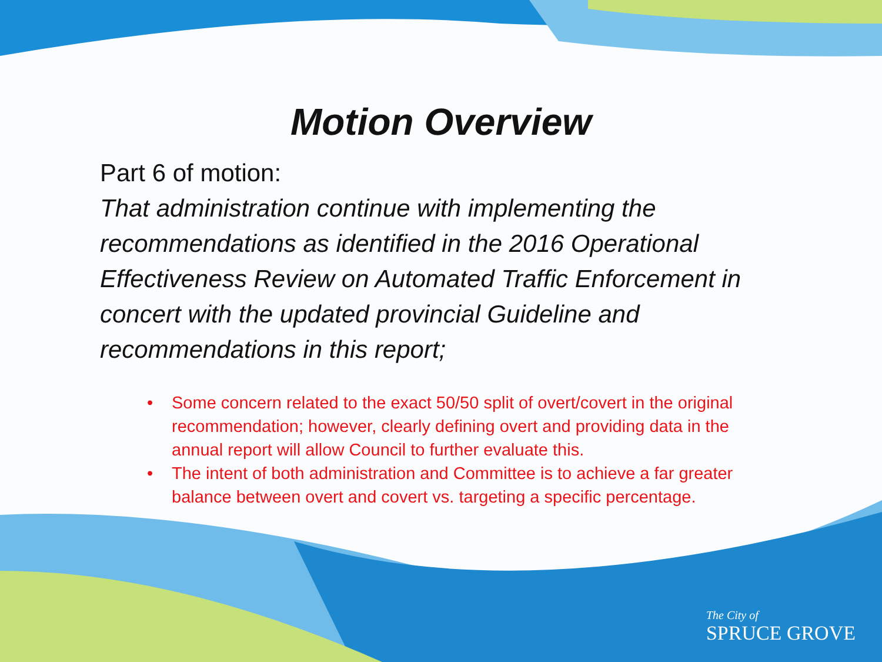Motion Overview
Part 6 of motion:
That administration continue with implementing the recommendations as identified in the 2016 Operational Effectiveness Review on Automated Traffic Enforcement in concert with the updated provincial Guideline and recommendations in this report;
• Some concern related to the exact 50/50 split of overt/covert in the original recommendation; however, clearly defining overt and providing data in the annual report will allow Council to further evaluate this.
• The intent of both administration and Committee is to achieve a far greater balance between overt and covert vs. targeting a specific percentage.
The City of
SPRUCE GROVE